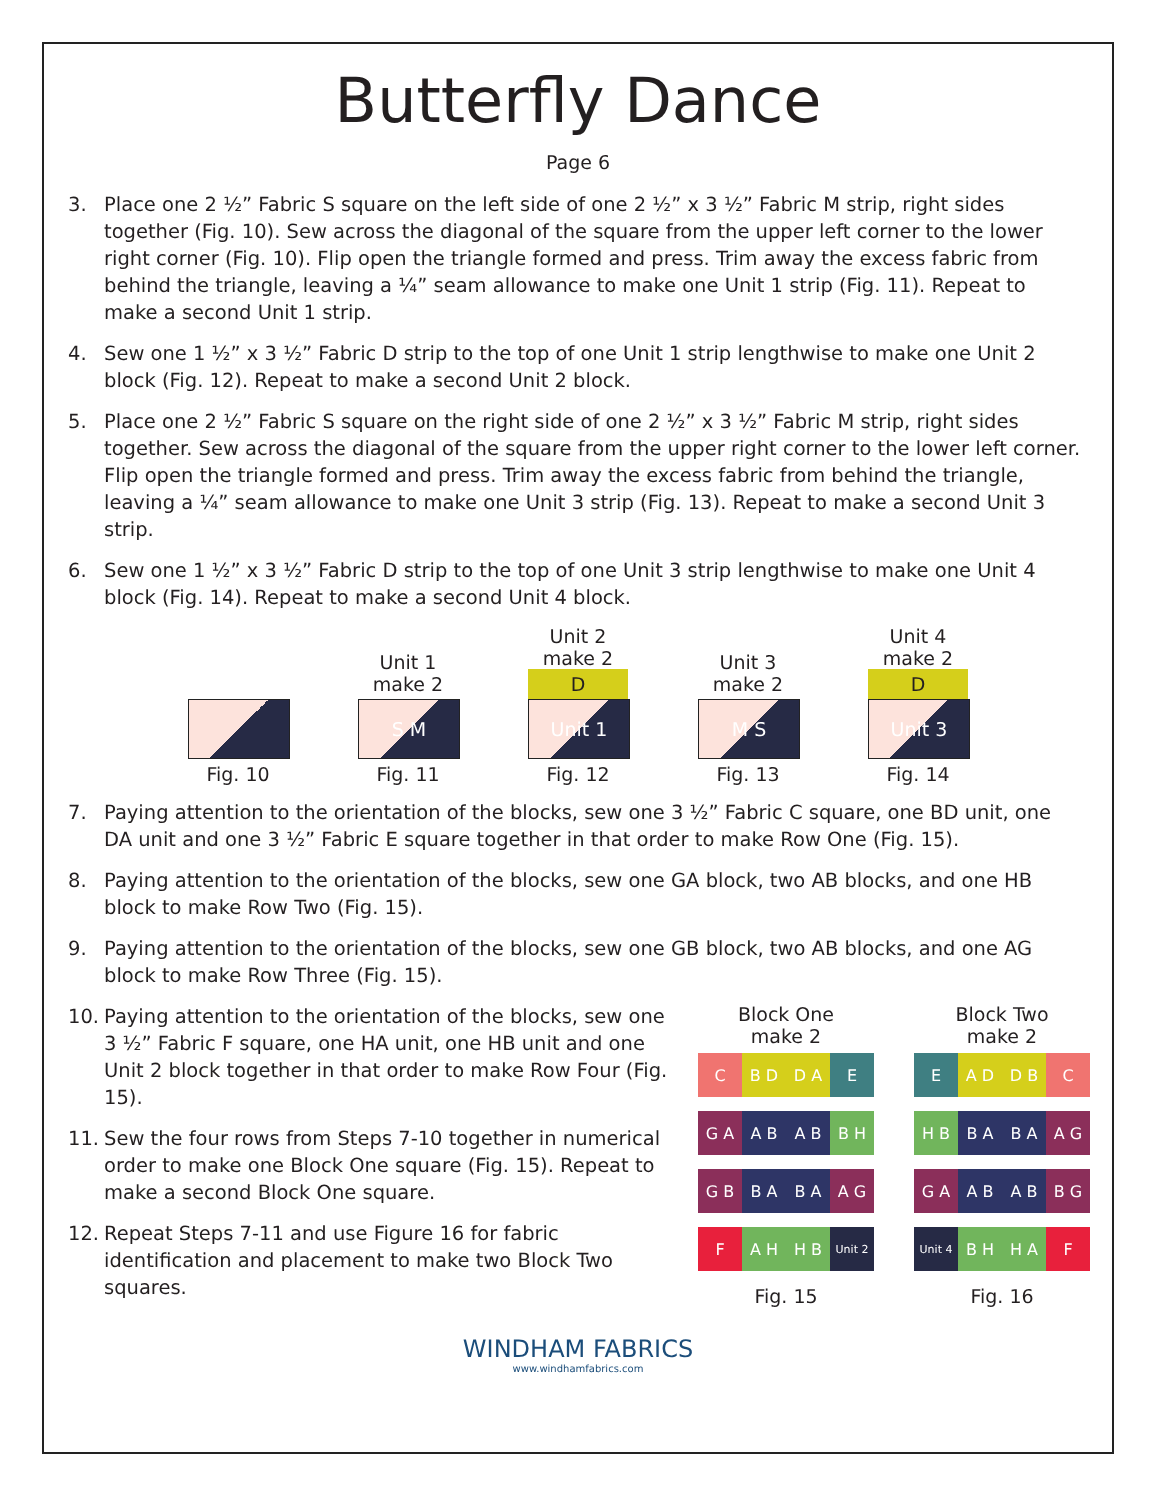Butterfly Dance
Page 6
3. Place one 2 ½” Fabric S square on the left side of one 2 ½” x 3 ½” Fabric M strip, right sides together (Fig. 10). Sew across the diagonal of the square from the upper left corner to the lower right corner (Fig. 10). Flip open the triangle formed and press. Trim away the excess fabric from behind the triangle, leaving a ¼” seam allowance to make one Unit 1 strip (Fig. 11). Repeat to make a second Unit 1 strip.
4. Sew one 1 ½” x 3 ½” Fabric D strip to the top of one Unit 1 strip lengthwise to make one Unit 2 block (Fig. 12). Repeat to make a second Unit 2 block.
5. Place one 2 ½” Fabric S square on the right side of one 2 ½” x 3 ½” Fabric M strip, right sides together. Sew across the diagonal of the square from the upper right corner to the lower left corner. Flip open the triangle formed and press. Trim away the excess fabric from behind the triangle, leaving a ¼” seam allowance to make one Unit 3 strip (Fig. 13). Repeat to make a second Unit 3 strip.
6. Sew one 1 ½” x 3 ½” Fabric D strip to the top of one Unit 3 strip lengthwise to make one Unit 4 block (Fig. 14). Repeat to make a second Unit 4 block.
Fig. 10
Unit 1
make 2
S M
Fig. 11
Unit 2
make 2
D
Unit 1
Fig. 12
Unit 3
make 2
M S
Fig. 13
Unit 4
make 2
D
Unit 3
Fig. 14
7. Paying attention to the orientation of the blocks, sew one 3 ½” Fabric C square, one BD unit, one DA unit and one 3 ½” Fabric E square together in that order to make Row One (Fig. 15).
8. Paying attention to the orientation of the blocks, sew one GA block, two AB blocks, and one HB block to make Row Two (Fig. 15).
9. Paying attention to the orientation of the blocks, sew one GB block, two AB blocks, and one AG block to make Row Three (Fig. 15).
10. Paying attention to the orientation of the blocks, sew one 3 ½” Fabric F square, one HA unit, one HB unit and one Unit 2 block together in that order to make Row Four (Fig. 15).
11. Sew the four rows from Steps 7-10 together in numerical order to make one Block One square (Fig. 15). Repeat to make a second Block One square.
12. Repeat Steps 7-11 and use Figure 16 for fabric identification and placement to make two Block Two squares.
Block One
make 2
C B D D A E
G A A B A B B H
G B B A B A A G
F A H H B Unit 2
Fig. 15
Block Two
make 2
E A D D B C
H B B A B A A G
G A A B A B B G
Unit 4 B H H A F
Fig. 16
WINDHAM FABRICS
www.windhamfabrics.com